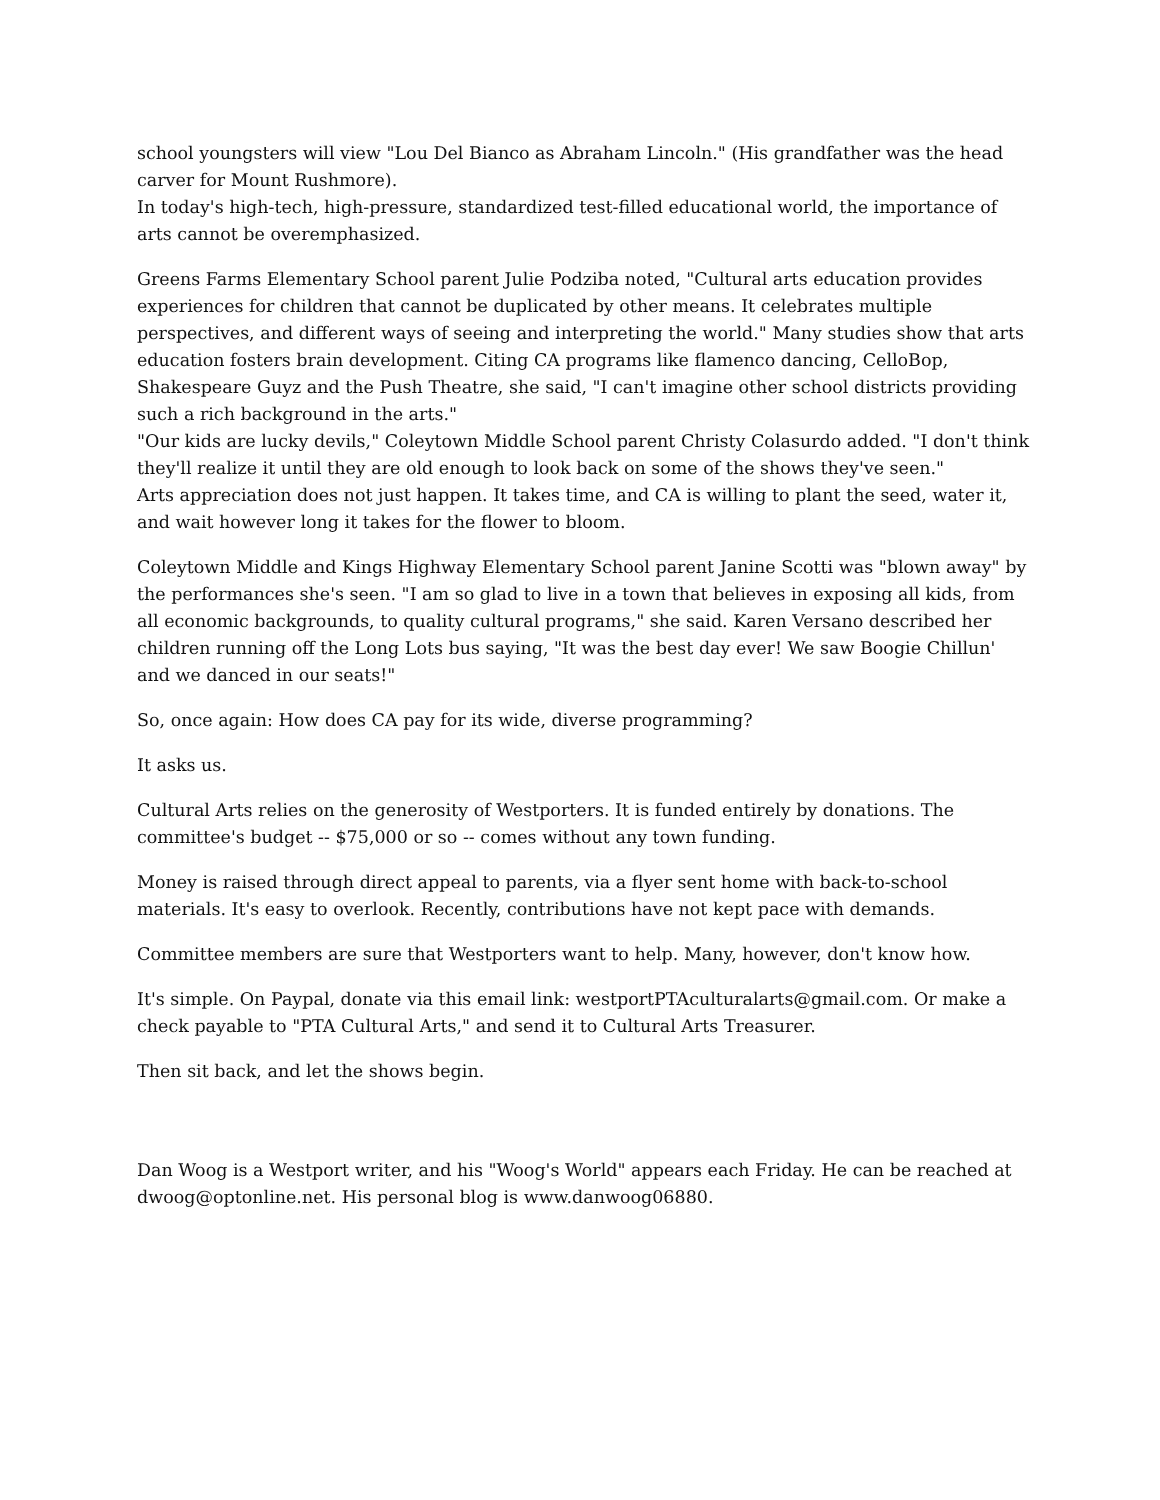school youngsters will view "Lou Del Bianco as Abraham Lincoln." (His grandfather was the head carver for Mount Rushmore).
In today's high-tech, high-pressure, standardized test-filled educational world, the importance of arts cannot be overemphasized.
Greens Farms Elementary School parent Julie Podziba noted, "Cultural arts education provides experiences for children that cannot be duplicated by other means. It celebrates multiple perspectives, and different ways of seeing and interpreting the world." Many studies show that arts education fosters brain development. Citing CA programs like flamenco dancing, CelloBop, Shakespeare Guyz and the Push Theatre, she said, "I can't imagine other school districts providing such a rich background in the arts."
"Our kids are lucky devils," Coleytown Middle School parent Christy Colasurdo added. "I don't think they'll realize it until they are old enough to look back on some of the shows they've seen."
Arts appreciation does not just happen. It takes time, and CA is willing to plant the seed, water it, and wait however long it takes for the flower to bloom.
Coleytown Middle and Kings Highway Elementary School parent Janine Scotti was "blown away" by the performances she's seen. "I am so glad to live in a town that believes in exposing all kids, from all economic backgrounds, to quality cultural programs," she said. Karen Versano described her children running off the Long Lots bus saying, "It was the best day ever! We saw Boogie Chillun' and we danced in our seats!"
So, once again: How does CA pay for its wide, diverse programming?
It asks us.
Cultural Arts relies on the generosity of Westporters. It is funded entirely by donations. The committee's budget -- $75,000 or so -- comes without any town funding.
Money is raised through direct appeal to parents, via a flyer sent home with back-to-school materials. It's easy to overlook. Recently, contributions have not kept pace with demands.
Committee members are sure that Westporters want to help. Many, however, don't know how.
It's simple. On Paypal, donate via this email link: westportPTAculturalarts@gmail.com. Or make a check payable to "PTA Cultural Arts," and send it to Cultural Arts Treasurer.
Then sit back, and let the shows begin.
Dan Woog is a Westport writer, and his "Woog's World" appears each Friday. He can be reached at dwoog@optonline.net. His personal blog is www.danwoog06880.